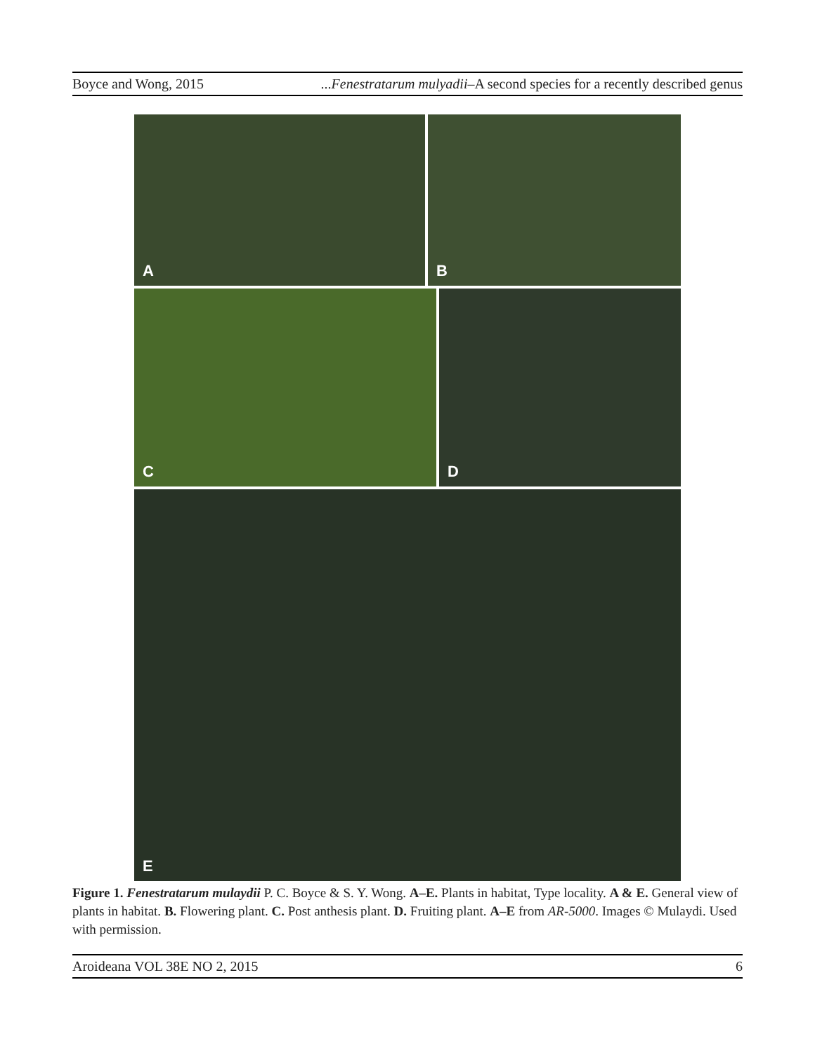Boyce and Wong, 2015...Fenestratarum mulyadii–A second species for a recently described genus
A
B
C
D
E
Figure 1. Fenestratarum mulaydii P. C. Boyce & S. Y. Wong. A–E. Plants in habitat, Type locality. A & E. General view of plants in habitat. B. Flowering plant. C. Post anthesis plant. D. Fruiting plant. A–E from AR-5000. Images © Mulaydi. Used with permission.
Aroideana VOL 38E NO 2, 2015 6